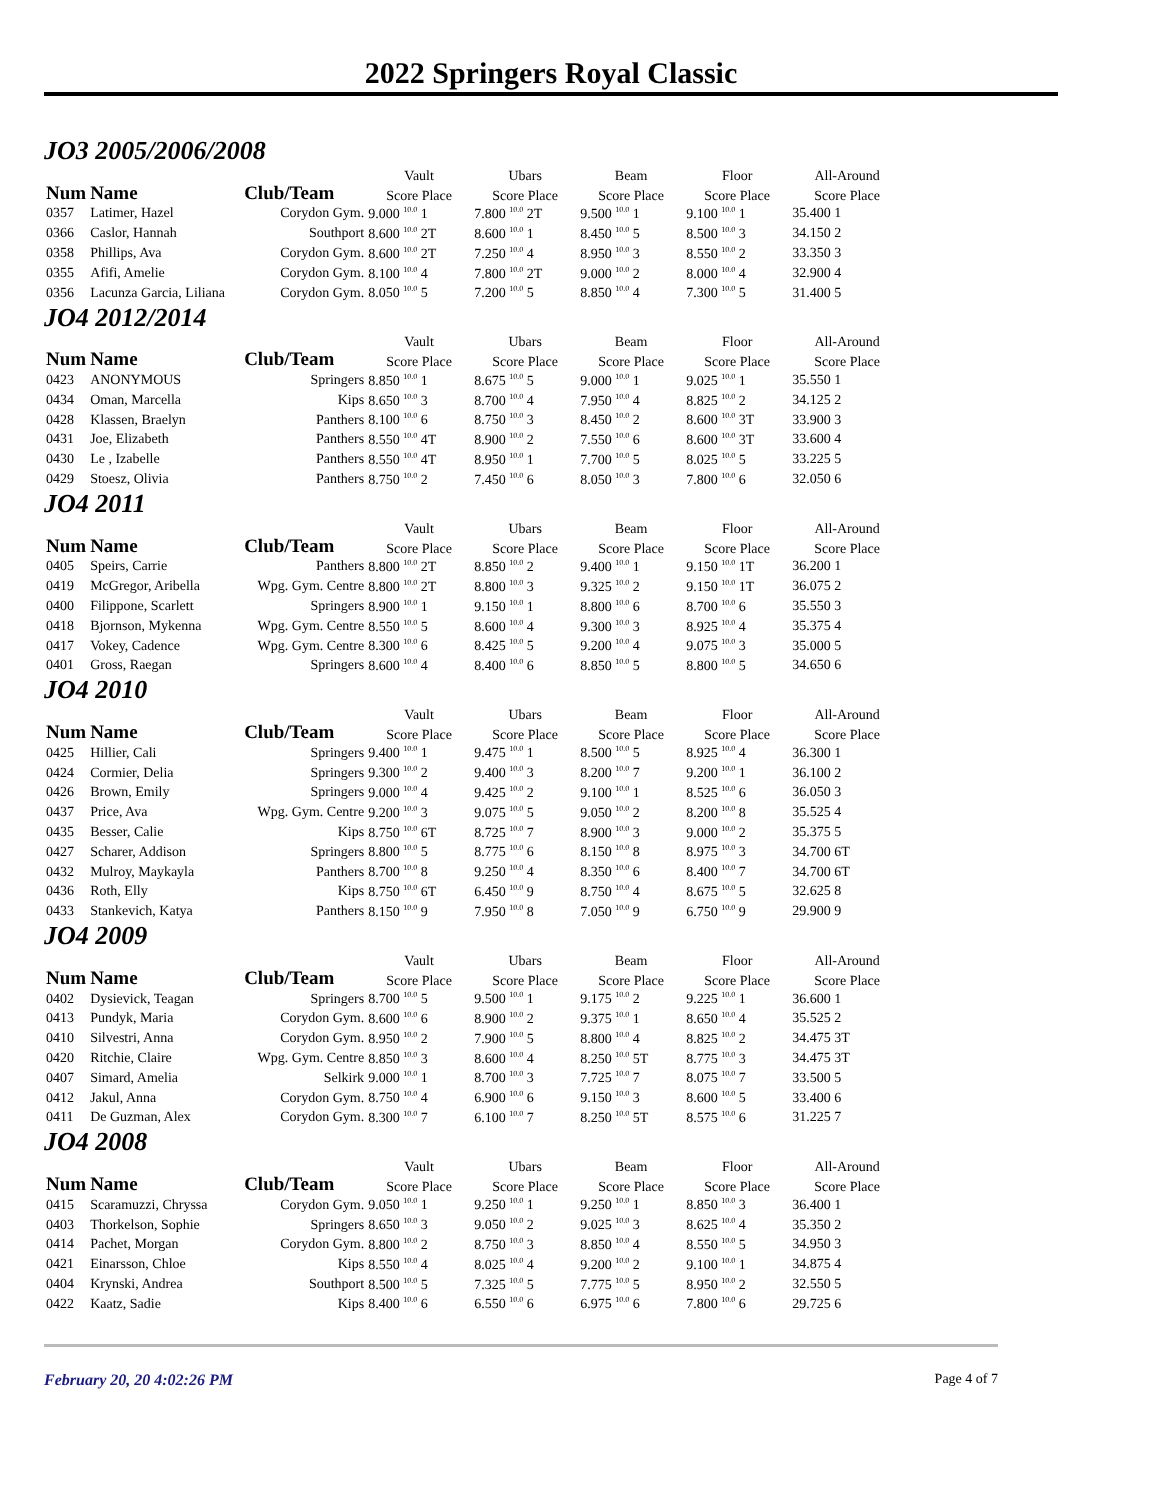2022 Springers Royal Classic
JO3 2005/2006/2008
| Num | Name | Club/Team | Vault | Ubars | Beam | Floor | All-Around |
| --- | --- | --- | --- | --- | --- | --- | --- |
| | | | Score Place | Score Place | Score Place | Score Place | Score Place |
| 0357 | Latimer, Hazel | Corydon Gym. | 9.000 <sup>10.0</sup> 1 | 7.800 <sup>10.0</sup> 2T | 9.500 <sup>10.0</sup> 1 | 9.100 <sup>10.0</sup> 1 | 35.400 1 |
| 0366 | Caslor, Hannah | Southport | 8.600 <sup>10.0</sup> 2T | 8.600 <sup>10.0</sup> 1 | 8.450 <sup>10.0</sup> 5 | 8.500 <sup>10.0</sup> 3 | 34.150 2 |
| 0358 | Phillips, Ava | Corydon Gym. | 8.600 <sup>10.0</sup> 2T | 7.250 <sup>10.0</sup> 4 | 8.950 <sup>10.0</sup> 3 | 8.550 <sup>10.0</sup> 2 | 33.350 3 |
| 0355 | Afifi, Amelie | Corydon Gym. | 8.100 <sup>10.0</sup> 4 | 7.800 <sup>10.0</sup> 2T | 9.000 <sup>10.0</sup> 2 | 8.000 <sup>10.0</sup> 4 | 32.900 4 |
| 0356 | Lacunza Garcia, Liliana | Corydon Gym. | 8.050 <sup>10.0</sup> 5 | 7.200 <sup>10.0</sup> 5 | 8.850 <sup>10.0</sup> 4 | 7.300 <sup>10.0</sup> 5 | 31.400 5 |
JO4 2012/2014
| Num | Name | Club/Team | Vault | Ubars | Beam | Floor | All-Around |
| --- | --- | --- | --- | --- | --- | --- | --- |
| | | | Score Place | Score Place | Score Place | Score Place | Score Place |
| 0423 | ANONYMOUS | Springers | 8.850 <sup>10.0</sup> 1 | 8.675 <sup>10.0</sup> 5 | 9.000 <sup>10.0</sup> 1 | 9.025 <sup>10.0</sup> 1 | 35.550 1 |
| 0434 | Oman, Marcella | Kips | 8.650 <sup>10.0</sup> 3 | 8.700 <sup>10.0</sup> 4 | 7.950 <sup>10.0</sup> 4 | 8.825 <sup>10.0</sup> 2 | 34.125 2 |
| 0428 | Klassen, Braelyn | Panthers | 8.100 <sup>10.0</sup> 6 | 8.750 <sup>10.0</sup> 3 | 8.450 <sup>10.0</sup> 2 | 8.600 <sup>10.0</sup> 3T | 33.900 3 |
| 0431 | Joe, Elizabeth | Panthers | 8.550 <sup>10.0</sup> 4T | 8.900 <sup>10.0</sup> 2 | 7.550 <sup>10.0</sup> 6 | 8.600 <sup>10.0</sup> 3T | 33.600 4 |
| 0430 | Le , Izabelle | Panthers | 8.550 <sup>10.0</sup> 4T | 8.950 <sup>10.0</sup> 1 | 7.700 <sup>10.0</sup> 5 | 8.025 <sup>10.0</sup> 5 | 33.225 5 |
| 0429 | Stoesz, Olivia | Panthers | 8.750 <sup>10.0</sup> 2 | 7.450 <sup>10.0</sup> 6 | 8.050 <sup>10.0</sup> 3 | 7.800 <sup>10.0</sup> 6 | 32.050 6 |
JO4 2011
| Num | Name | Club/Team | Vault | Ubars | Beam | Floor | All-Around |
| --- | --- | --- | --- | --- | --- | --- | --- |
| | | | Score Place | Score Place | Score Place | Score Place | Score Place |
| 0405 | Speirs, Carrie | Panthers | 8.800 <sup>10.0</sup> 2T | 8.850 <sup>10.0</sup> 2 | 9.400 <sup>10.0</sup> 1 | 9.150 <sup>10.0</sup> 1T | 36.200 1 |
| 0419 | McGregor, Aribella | Wpg. Gym. Centre | 8.800 <sup>10.0</sup> 2T | 8.800 <sup>10.0</sup> 3 | 9.325 <sup>10.0</sup> 2 | 9.150 <sup>10.0</sup> 1T | 36.075 2 |
| 0400 | Filippone, Scarlett | Springers | 8.900 <sup>10.0</sup> 1 | 9.150 <sup>10.0</sup> 1 | 8.800 <sup>10.0</sup> 6 | 8.700 <sup>10.0</sup> 6 | 35.550 3 |
| 0418 | Bjornson, Mykenna | Wpg. Gym. Centre | 8.550 <sup>10.0</sup> 5 | 8.600 <sup>10.0</sup> 4 | 9.300 <sup>10.0</sup> 3 | 8.925 <sup>10.0</sup> 4 | 35.375 4 |
| 0417 | Vokey, Cadence | Wpg. Gym. Centre | 8.300 <sup>10.0</sup> 6 | 8.425 <sup>10.0</sup> 5 | 9.200 <sup>10.0</sup> 4 | 9.075 <sup>10.0</sup> 3 | 35.000 5 |
| 0401 | Gross, Raegan | Springers | 8.600 <sup>10.0</sup> 4 | 8.400 <sup>10.0</sup> 6 | 8.850 <sup>10.0</sup> 5 | 8.800 <sup>10.0</sup> 5 | 34.650 6 |
JO4 2010
| Num | Name | Club/Team | Vault | Ubars | Beam | Floor | All-Around |
| --- | --- | --- | --- | --- | --- | --- | --- |
| | | | Score Place | Score Place | Score Place | Score Place | Score Place |
| 0425 | Hillier, Cali | Springers | 9.400 <sup>10.0</sup> 1 | 9.475 <sup>10.0</sup> 1 | 8.500 <sup>10.0</sup> 5 | 8.925 <sup>10.0</sup> 4 | 36.300 1 |
| 0424 | Cormier, Delia | Springers | 9.300 <sup>10.0</sup> 2 | 9.400 <sup>10.0</sup> 3 | 8.200 <sup>10.0</sup> 7 | 9.200 <sup>10.0</sup> 1 | 36.100 2 |
| 0426 | Brown, Emily | Springers | 9.000 <sup>10.0</sup> 4 | 9.425 <sup>10.0</sup> 2 | 9.100 <sup>10.0</sup> 1 | 8.525 <sup>10.0</sup> 6 | 36.050 3 |
| 0437 | Price, Ava | Wpg. Gym. Centre | 9.200 <sup>10.0</sup> 3 | 9.075 <sup>10.0</sup> 5 | 9.050 <sup>10.0</sup> 2 | 8.200 <sup>10.0</sup> 8 | 35.525 4 |
| 0435 | Besser, Calie | Kips | 8.750 <sup>10.0</sup> 6T | 8.725 <sup>10.0</sup> 7 | 8.900 <sup>10.0</sup> 3 | 9.000 <sup>10.0</sup> 2 | 35.375 5 |
| 0427 | Scharer, Addison | Springers | 8.800 <sup>10.0</sup> 5 | 8.775 <sup>10.0</sup> 6 | 8.150 <sup>10.0</sup> 8 | 8.975 <sup>10.0</sup> 3 | 34.700 6T |
| 0432 | Mulroy, Maykayla | Panthers | 8.700 <sup>10.0</sup> 8 | 9.250 <sup>10.0</sup> 4 | 8.350 <sup>10.0</sup> 6 | 8.400 <sup>10.0</sup> 7 | 34.700 6T |
| 0436 | Roth, Elly | Kips | 8.750 <sup>10.0</sup> 6T | 6.450 <sup>10.0</sup> 9 | 8.750 <sup>10.0</sup> 4 | 8.675 <sup>10.0</sup> 5 | 32.625 8 |
| 0433 | Stankevich, Katya | Panthers | 8.150 <sup>10.0</sup> 9 | 7.950 <sup>10.0</sup> 8 | 7.050 <sup>10.0</sup> 9 | 6.750 <sup>10.0</sup> 9 | 29.900 9 |
JO4 2009
| Num | Name | Club/Team | Vault | Ubars | Beam | Floor | All-Around |
| --- | --- | --- | --- | --- | --- | --- | --- |
| | | | Score Place | Score Place | Score Place | Score Place | Score Place |
| 0402 | Dysievick, Teagan | Springers | 8.700 <sup>10.0</sup> 5 | 9.500 <sup>10.0</sup> 1 | 9.175 <sup>10.0</sup> 2 | 9.225 <sup>10.0</sup> 1 | 36.600 1 |
| 0413 | Pundyk, Maria | Corydon Gym. | 8.600 <sup>10.0</sup> 6 | 8.900 <sup>10.0</sup> 2 | 9.375 <sup>10.0</sup> 1 | 8.650 <sup>10.0</sup> 4 | 35.525 2 |
| 0410 | Silvestri, Anna | Corydon Gym. | 8.950 <sup>10.0</sup> 2 | 7.900 <sup>10.0</sup> 5 | 8.800 <sup>10.0</sup> 4 | 8.825 <sup>10.0</sup> 2 | 34.475 3T |
| 0420 | Ritchie, Claire | Wpg. Gym. Centre | 8.850 <sup>10.0</sup> 3 | 8.600 <sup>10.0</sup> 4 | 8.250 <sup>10.0</sup> 5T | 8.775 <sup>10.0</sup> 3 | 34.475 3T |
| 0407 | Simard, Amelia | Selkirk | 9.000 <sup>10.0</sup> 1 | 8.700 <sup>10.0</sup> 3 | 7.725 <sup>10.0</sup> 7 | 8.075 <sup>10.0</sup> 7 | 33.500 5 |
| 0412 | Jakul, Anna | Corydon Gym. | 8.750 <sup>10.0</sup> 4 | 6.900 <sup>10.0</sup> 6 | 9.150 <sup>10.0</sup> 3 | 8.600 <sup>10.0</sup> 5 | 33.400 6 |
| 0411 | De Guzman, Alex | Corydon Gym. | 8.300 <sup>10.0</sup> 7 | 6.100 <sup>10.0</sup> 7 | 8.250 <sup>10.0</sup> 5T | 8.575 <sup>10.0</sup> 6 | 31.225 7 |
JO4 2008
| Num | Name | Club/Team | Vault | Ubars | Beam | Floor | All-Around |
| --- | --- | --- | --- | --- | --- | --- | --- |
| | | | Score Place | Score Place | Score Place | Score Place | Score Place |
| 0415 | Scaramuzzi, Chryssa | Corydon Gym. | 9.050 <sup>10.0</sup> 1 | 9.250 <sup>10.0</sup> 1 | 9.250 <sup>10.0</sup> 1 | 8.850 <sup>10.0</sup> 3 | 36.400 1 |
| 0403 | Thorkelson, Sophie | Springers | 8.650 <sup>10.0</sup> 3 | 9.050 <sup>10.0</sup> 2 | 9.025 <sup>10.0</sup> 3 | 8.625 <sup>10.0</sup> 4 | 35.350 2 |
| 0414 | Pachet, Morgan | Corydon Gym. | 8.800 <sup>10.0</sup> 2 | 8.750 <sup>10.0</sup> 3 | 8.850 <sup>10.0</sup> 4 | 8.550 <sup>10.0</sup> 5 | 34.950 3 |
| 0421 | Einarsson, Chloe | Kips | 8.550 <sup>10.0</sup> 4 | 8.025 <sup>10.0</sup> 4 | 9.200 <sup>10.0</sup> 2 | 9.100 <sup>10.0</sup> 1 | 34.875 4 |
| 0404 | Krynski, Andrea | Southport | 8.500 <sup>10.0</sup> 5 | 7.325 <sup>10.0</sup> 5 | 7.775 <sup>10.0</sup> 5 | 8.950 <sup>10.0</sup> 2 | 32.550 5 |
| 0422 | Kaatz, Sadie | Kips | 8.400 <sup>10.0</sup> 6 | 6.550 <sup>10.0</sup> 6 | 6.975 <sup>10.0</sup> 6 | 7.800 <sup>10.0</sup> 6 | 29.725 6 |
February 20, 20 4:02:26 PM Page 4 of 7